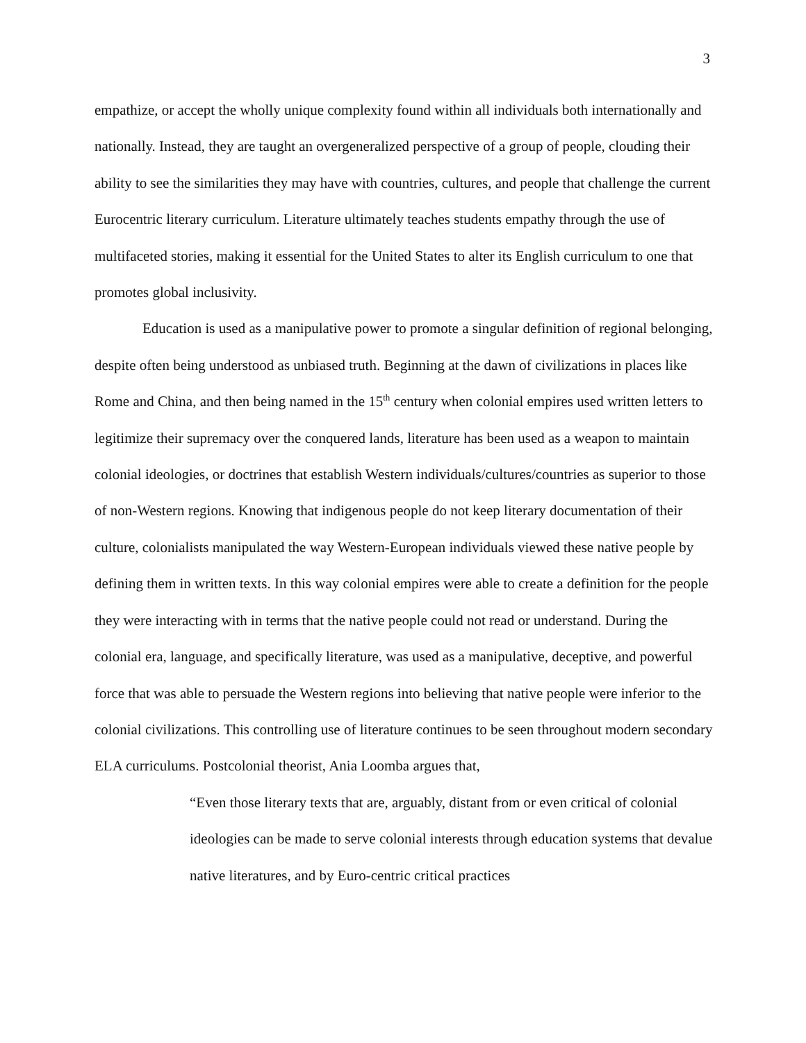3
empathize, or accept the wholly unique complexity found within all individuals both internationally and nationally. Instead, they are taught an overgeneralized perspective of a group of people, clouding their ability to see the similarities they may have with countries, cultures, and people that challenge the current Eurocentric literary curriculum. Literature ultimately teaches students empathy through the use of multifaceted stories, making it essential for the United States to alter its English curriculum to one that promotes global inclusivity.
Education is used as a manipulative power to promote a singular definition of regional belonging, despite often being understood as unbiased truth. Beginning at the dawn of civilizations in places like Rome and China, and then being named in the 15<sup>th</sup> century when colonial empires used written letters to legitimize their supremacy over the conquered lands, literature has been used as a weapon to maintain colonial ideologies, or doctrines that establish Western individuals/cultures/countries as superior to those of non-Western regions. Knowing that indigenous people do not keep literary documentation of their culture, colonialists manipulated the way Western-European individuals viewed these native people by defining them in written texts. In this way colonial empires were able to create a definition for the people they were interacting with in terms that the native people could not read or understand. During the colonial era, language, and specifically literature, was used as a manipulative, deceptive, and powerful force that was able to persuade the Western regions into believing that native people were inferior to the colonial civilizations. This controlling use of literature continues to be seen throughout modern secondary ELA curriculums. Postcolonial theorist, Ania Loomba argues that,
“Even those literary texts that are, arguably, distant from or even critical of colonial ideologies can be made to serve colonial interests through education systems that devalue native literatures, and by Euro-centric critical practices